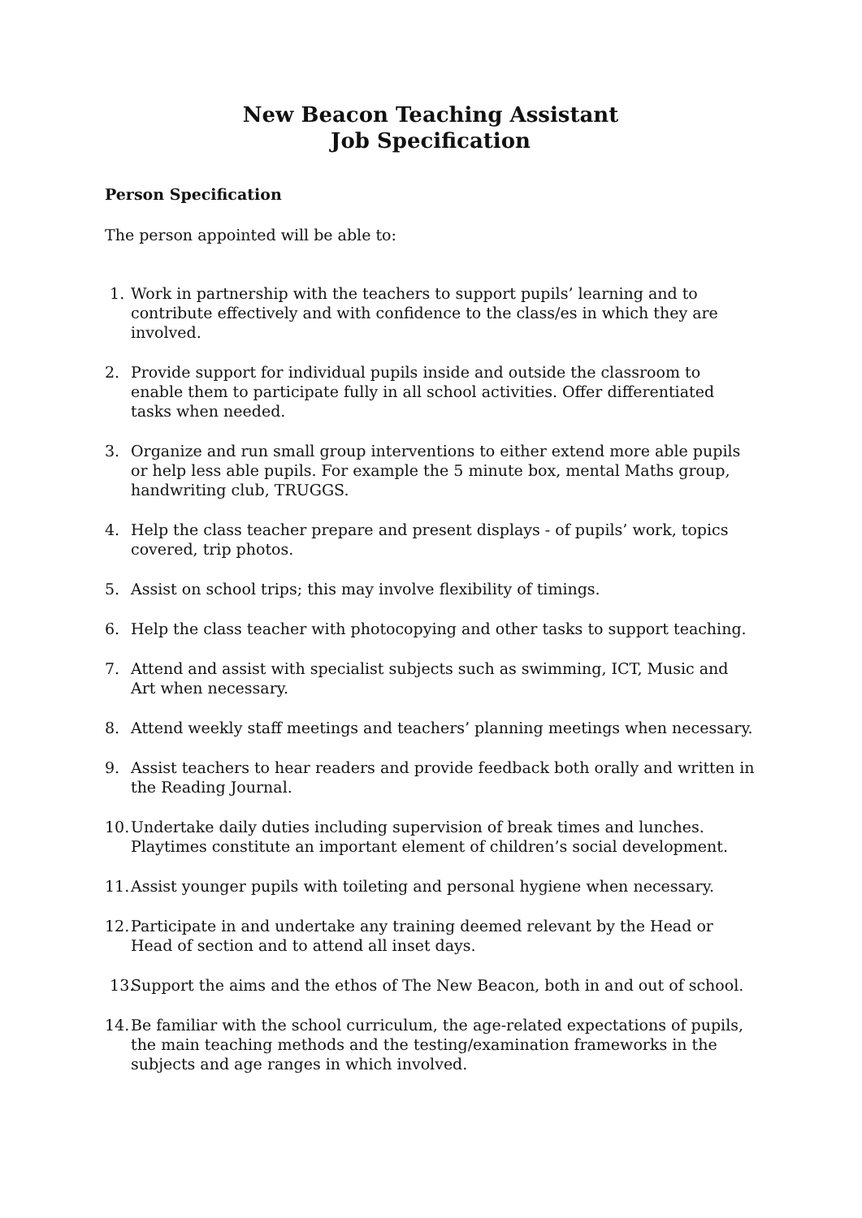New Beacon Teaching Assistant
Job Specification
Person Specification
The person appointed will be able to:
1. Work in partnership with the teachers to support pupils’ learning and to contribute effectively and with confidence to the class/es in which they are involved.
2. Provide support for individual pupils inside and outside the classroom to enable them to participate fully in all school activities. Offer differentiated tasks when needed.
3. Organize and run small group interventions to either extend more able pupils or help less able pupils. For example the 5 minute box, mental Maths group, handwriting club, TRUGGS.
4. Help the class teacher prepare and present displays - of pupils’ work, topics covered, trip photos.
5. Assist on school trips; this may involve flexibility of timings.
6. Help the class teacher with photocopying and other tasks to support teaching.
7. Attend and assist with specialist subjects such as swimming, ICT, Music and Art when necessary.
8. Attend weekly staff meetings and teachers’ planning meetings when necessary.
9. Assist teachers to hear readers and provide feedback both orally and written in the Reading Journal.
10. Undertake daily duties including supervision of break times and lunches. Playtimes constitute an important element of children’s social development.
11. Assist younger pupils with toileting and personal hygiene when necessary.
12. Participate in and undertake any training deemed relevant by the Head or Head of section and to attend all inset days.
13. Support the aims and the ethos of The New Beacon, both in and out of school.
14. Be familiar with the school curriculum, the age-related expectations of pupils, the main teaching methods and the testing/examination frameworks in the subjects and age ranges in which involved.